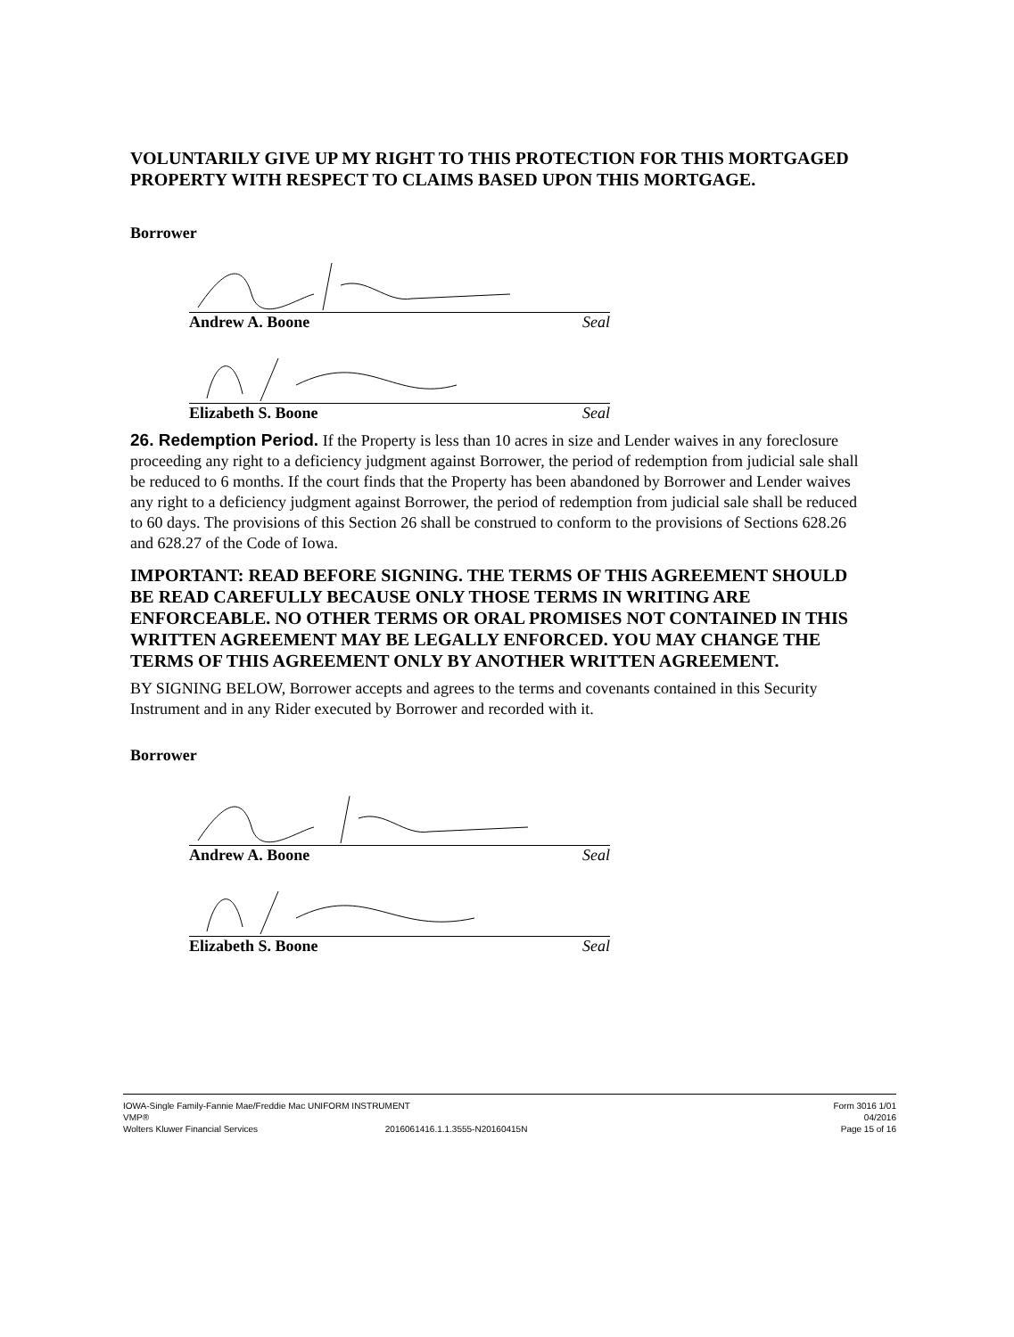VOLUNTARILY GIVE UP MY RIGHT TO THIS PROTECTION FOR THIS MORTGAGED PROPERTY WITH RESPECT TO CLAIMS BASED UPON THIS MORTGAGE.
Borrower
Andrew A. Boone Seal
Elizabeth S. Boone Seal
26. Redemption Period. If the Property is less than 10 acres in size and Lender waives in any foreclosure proceeding any right to a deficiency judgment against Borrower, the period of redemption from judicial sale shall be reduced to 6 months. If the court finds that the Property has been abandoned by Borrower and Lender waives any right to a deficiency judgment against Borrower, the period of redemption from judicial sale shall be reduced to 60 days. The provisions of this Section 26 shall be construed to conform to the provisions of Sections 628.26 and 628.27 of the Code of Iowa.
IMPORTANT: READ BEFORE SIGNING. THE TERMS OF THIS AGREEMENT SHOULD BE READ CAREFULLY BECAUSE ONLY THOSE TERMS IN WRITING ARE ENFORCEABLE. NO OTHER TERMS OR ORAL PROMISES NOT CONTAINED IN THIS WRITTEN AGREEMENT MAY BE LEGALLY ENFORCED. YOU MAY CHANGE THE TERMS OF THIS AGREEMENT ONLY BY ANOTHER WRITTEN AGREEMENT.
BY SIGNING BELOW, Borrower accepts and agrees to the terms and covenants contained in this Security Instrument and in any Rider executed by Borrower and recorded with it.
Borrower
Andrew A. Boone Seal
Elizabeth S. Boone Seal
IOWA-Single Family-Fannie Mae/Freddie Mac UNIFORM INSTRUMENT
VMP®
Wolters Kluwer Financial Services 2016061416.1.1.3555-N20160415N
Form 3016 1/01
04/2016
Page 15 of 16